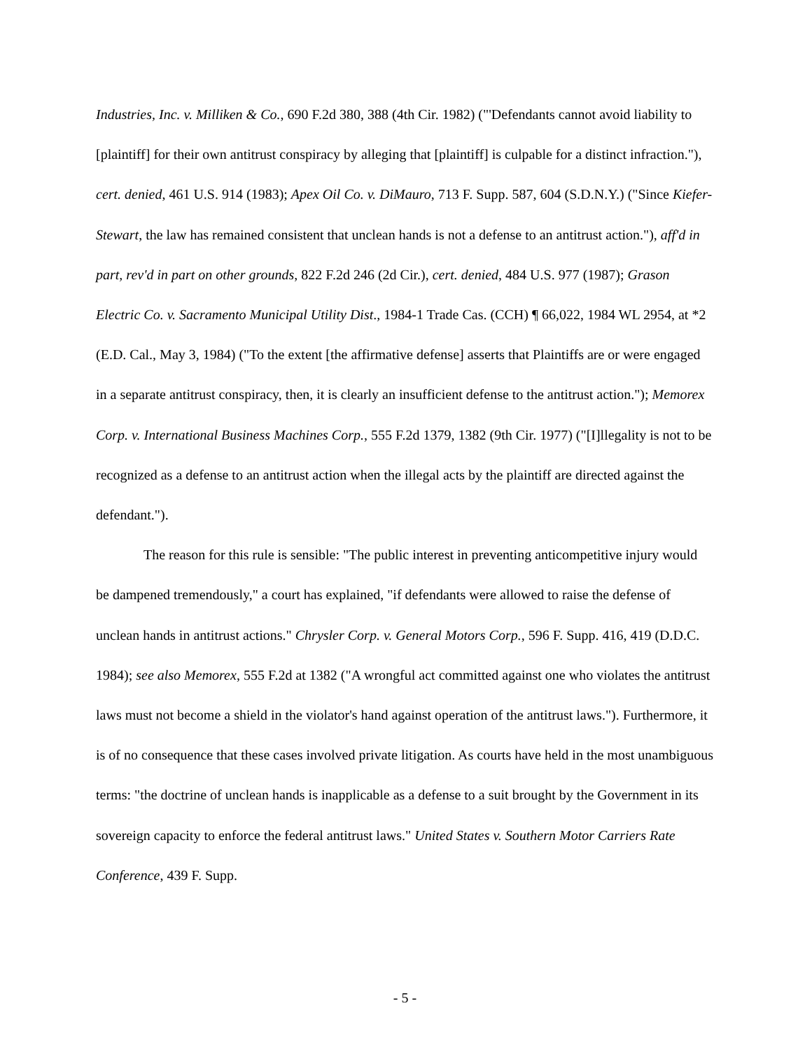Industries, Inc. v. Milliken & Co., 690 F.2d 380, 388 (4th Cir. 1982) ("'Defendants cannot avoid liability to [plaintiff] for their own antitrust conspiracy by alleging that [plaintiff] is culpable for a distinct infraction."), cert. denied, 461 U.S. 914 (1983); Apex Oil Co. v. DiMauro, 713 F. Supp. 587, 604 (S.D.N.Y.) ("Since Kiefer-Stewart, the law has remained consistent that unclean hands is not a defense to an antitrust action."), aff'd in part, rev'd in part on other grounds, 822 F.2d 246 (2d Cir.), cert. denied, 484 U.S. 977 (1987); Grason Electric Co. v. Sacramento Municipal Utility Dist., 1984-1 Trade Cas. (CCH) ¶ 66,022, 1984 WL 2954, at *2 (E.D. Cal., May 3, 1984) ("To the extent [the affirmative defense] asserts that Plaintiffs are or were engaged in a separate antitrust conspiracy, then, it is clearly an insufficient defense to the antitrust action."); Memorex Corp. v. International Business Machines Corp., 555 F.2d 1379, 1382 (9th Cir. 1977) ("[I]llegality is not to be recognized as a defense to an antitrust action when the illegal acts by the plaintiff are directed against the defendant.").
The reason for this rule is sensible: "The public interest in preventing anticompetitive injury would be dampened tremendously," a court has explained, "if defendants were allowed to raise the defense of unclean hands in antitrust actions." Chrysler Corp. v. General Motors Corp., 596 F. Supp. 416, 419 (D.D.C. 1984); see also Memorex, 555 F.2d at 1382 ("A wrongful act committed against one who violates the antitrust laws must not become a shield in the violator's hand against operation of the antitrust laws."). Furthermore, it is of no consequence that these cases involved private litigation. As courts have held in the most unambiguous terms: "the doctrine of unclean hands is inapplicable as a defense to a suit brought by the Government in its sovereign capacity to enforce the federal antitrust laws." United States v. Southern Motor Carriers Rate Conference, 439 F. Supp.
- 5 -